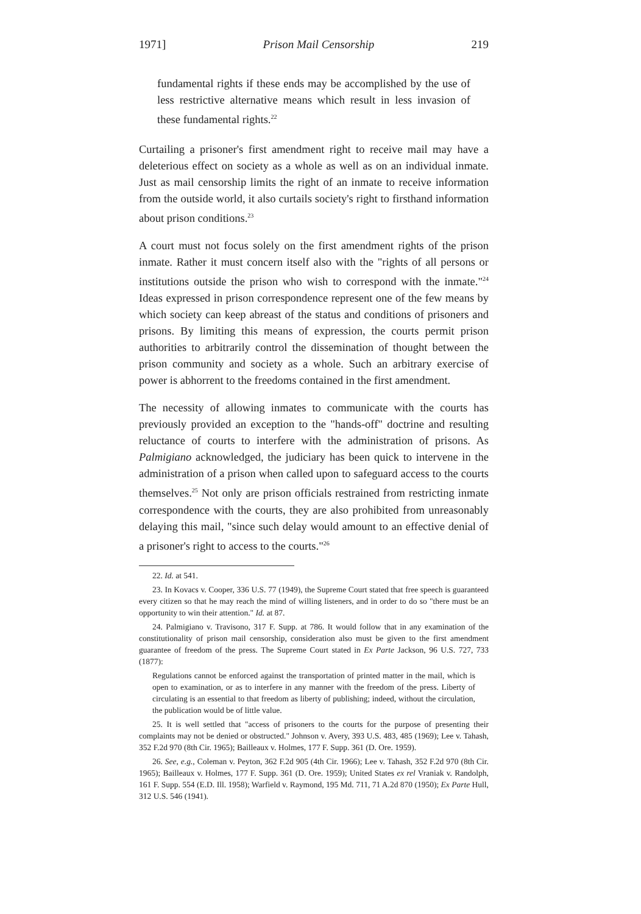1971] Prison Mail Censorship 219
fundamental rights if these ends may be accomplished by the use of less restrictive alternative means which result in less invasion of these fundamental rights.<sup>22</sup>
Curtailing a prisoner's first amendment right to receive mail may have a deleterious effect on society as a whole as well as on an individual inmate. Just as mail censorship limits the right of an inmate to receive information from the outside world, it also curtails society's right to firsthand information about prison conditions.<sup>23</sup>
A court must not focus solely on the first amendment rights of the prison inmate. Rather it must concern itself also with the "rights of all persons or institutions outside the prison who wish to correspond with the inmate."<sup>24</sup> Ideas expressed in prison correspondence represent one of the few means by which society can keep abreast of the status and conditions of prisoners and prisons. By limiting this means of expression, the courts permit prison authorities to arbitrarily control the dissemination of thought between the prison community and society as a whole. Such an arbitrary exercise of power is abhorrent to the freedoms contained in the first amendment.
The necessity of allowing inmates to communicate with the courts has previously provided an exception to the "hands-off" doctrine and resulting reluctance of courts to interfere with the administration of prisons. As Palmigiano acknowledged, the judiciary has been quick to intervene in the administration of a prison when called upon to safeguard access to the courts themselves.<sup>25</sup> Not only are prison officials restrained from restricting inmate correspondence with the courts, they are also prohibited from unreasonably delaying this mail, "since such delay would amount to an effective denial of a prisoner's right to access to the courts."<sup>26</sup>
22. Id. at 541.
23. In Kovacs v. Cooper, 336 U.S. 77 (1949), the Supreme Court stated that free speech is guaranteed every citizen so that he may reach the mind of willing listeners, and in order to do so "there must be an opportunity to win their attention." Id. at 87.
24. Palmigiano v. Travisono, 317 F. Supp. at 786. It would follow that in any examination of the constitutionality of prison mail censorship, consideration also must be given to the first amendment guarantee of freedom of the press. The Supreme Court stated in Ex Parte Jackson, 96 U.S. 727, 733 (1877):
Regulations cannot be enforced against the transportation of printed matter in the mail, which is open to examination, or as to interfere in any manner with the freedom of the press. Liberty of circulating is an essential to that freedom as liberty of publishing; indeed, without the circulation, the publication would be of little value.
25. It is well settled that "access of prisoners to the courts for the purpose of presenting their complaints may not be denied or obstructed." Johnson v. Avery, 393 U.S. 483, 485 (1969); Lee v. Tahash, 352 F.2d 970 (8th Cir. 1965); Bailleaux v. Holmes, 177 F. Supp. 361 (D. Ore. 1959).
26. See, e.g., Coleman v. Peyton, 362 F.2d 905 (4th Cir. 1966); Lee v. Tahash, 352 F.2d 970 (8th Cir. 1965); Bailleaux v. Holmes, 177 F. Supp. 361 (D. Ore. 1959); United States ex rel Vraniak v. Randolph, 161 F. Supp. 554 (E.D. Ill. 1958); Warfield v. Raymond, 195 Md. 711, 71 A.2d 870 (1950); Ex Parte Hull, 312 U.S. 546 (1941).